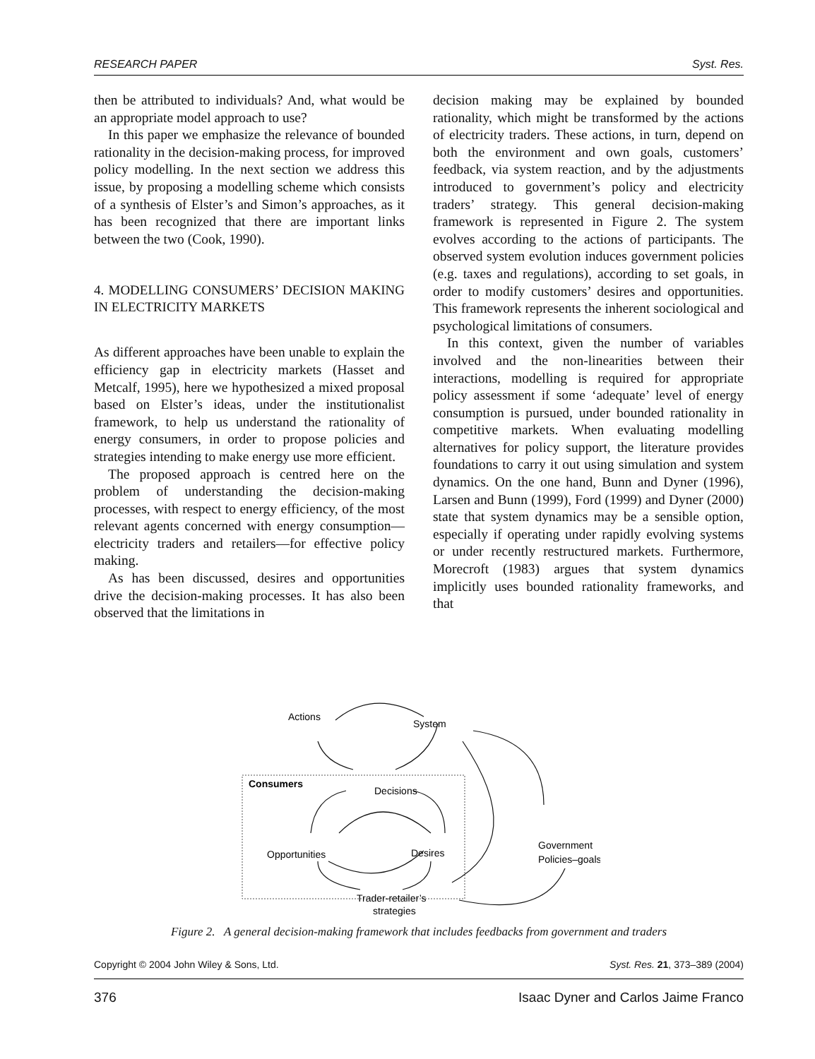RESEARCH PAPER Syst. Res.
then be attributed to individuals? And, what would be an appropriate model approach to use?
In this paper we emphasize the relevance of bounded rationality in the decision-making process, for improved policy modelling. In the next section we address this issue, by proposing a modelling scheme which consists of a synthesis of Elster’s and Simon’s approaches, as it has been recognized that there are important links between the two (Cook, 1990).
4. MODELLING CONSUMERS’ DECISION MAKING IN ELECTRICITY MARKETS
As different approaches have been unable to explain the efficiency gap in electricity markets (Hasset and Metcalf, 1995), here we hypothesized a mixed proposal based on Elster’s ideas, under the institutionalist framework, to help us understand the rationality of energy consumers, in order to propose policies and strategies intending to make energy use more efficient.
The proposed approach is centred here on the problem of understanding the decision-making processes, with respect to energy efficiency, of the most relevant agents concerned with energy consumption—electricity traders and retailers—for effective policy making.
As has been discussed, desires and opportunities drive the decision-making processes. It has also been observed that the limitations in
decision making may be explained by bounded rationality, which might be transformed by the actions of electricity traders. These actions, in turn, depend on both the environment and own goals, customers’ feedback, via system reaction, and by the adjustments introduced to government’s policy and electricity traders’ strategy. This general decision-making framework is represented in Figure 2. The system evolves according to the actions of participants. The observed system evolution induces government policies (e.g. taxes and regulations), according to set goals, in order to modify customers’ desires and opportunities. This framework represents the inherent sociological and psychological limitations of consumers.
In this context, given the number of variables involved and the non-linearities between their interactions, modelling is required for appropriate policy assessment if some ‘adequate’ level of energy consumption is pursued, under bounded rationality in competitive markets. When evaluating modelling alternatives for policy support, the literature provides foundations to carry it out using simulation and system dynamics. On the one hand, Bunn and Dyner (1996), Larsen and Bunn (1999), Ford (1999) and Dyner (2000) state that system dynamics may be a sensible option, especially if operating under rapidly evolving systems or under recently restructured markets. Furthermore, Morecroft (1983) argues that system dynamics implicitly uses bounded rationality frameworks, and that
Actions
System
Consumers
Decisions
Opportunities
Desires
Government
Policies–goals
Trader-retailer’s
strategies
Figure 2. A general decision-making framework that includes feedbacks from government and traders
Copyright © 2004 John Wiley & Sons, Ltd. Syst. Res. 21, 373–389 (2004)
376 Isaac Dyner and Carlos Jaime Franco